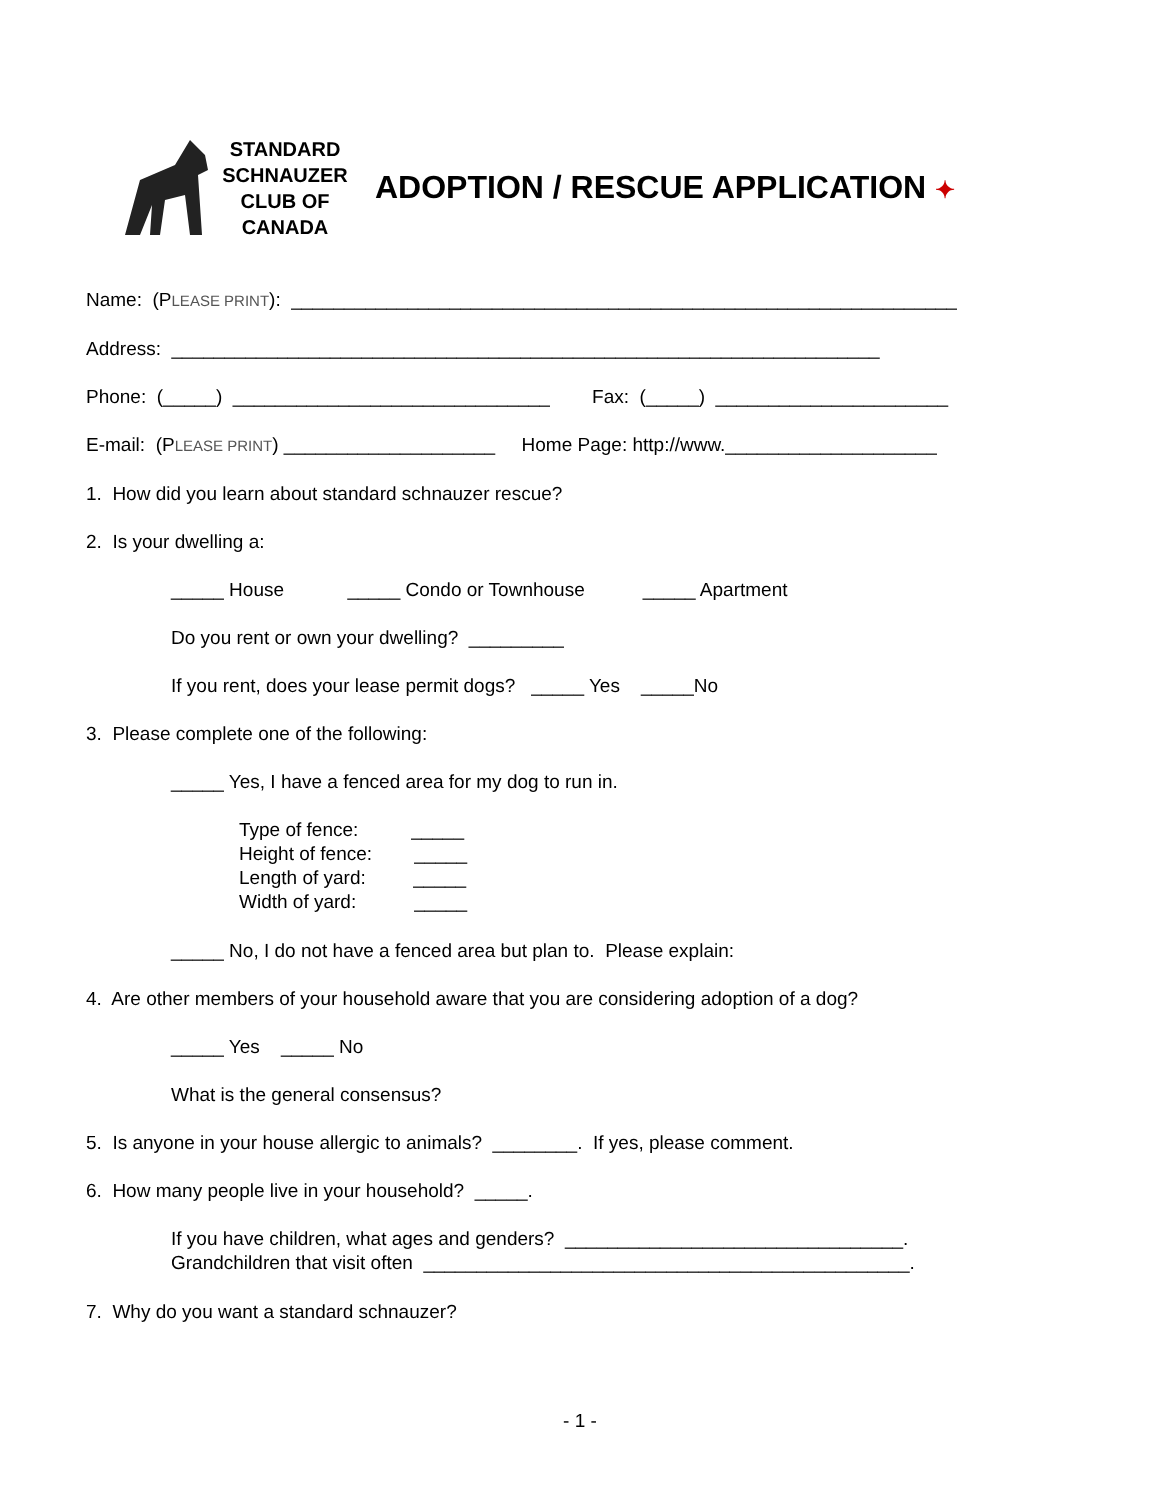STANDARD
SCHNAUZER
CLUB OF
CANADA
ADOPTION / RESCUE APPLICATION ✦
Name: (PLEASE PRINT): _______________________________________________________________
Address: ___________________________________________________________________
Phone: (_____) ______________________________ Fax: (_____) ______________________
E-mail: (PLEASE PRINT) ____________________ Home Page: http://www.____________________
1. How did you learn about standard schnauzer rescue?
2. Is your dwelling a:
_____ House _____ Condo or Townhouse _____ Apartment
Do you rent or own your dwelling? _________
If you rent, does your lease permit dogs? _____ Yes _____No
3. Please complete one of the following:
_____ Yes, I have a fenced area for my dog to run in.
Type of fence: _____ Height of fence: _____ Length of yard: _____ Width of yard: _____
_____ No, I do not have a fenced area but plan to. Please explain:
4. Are other members of your household aware that you are considering adoption of a dog?
_____ Yes _____ No
What is the general consensus?
5. Is anyone in your house allergic to animals? ________. If yes, please comment.
6. How many people live in your household? _____.
If you have children, what ages and genders? ________________________________. Grandchildren that visit often ______________________________________________.
7. Why do you want a standard schnauzer?
- 1 -